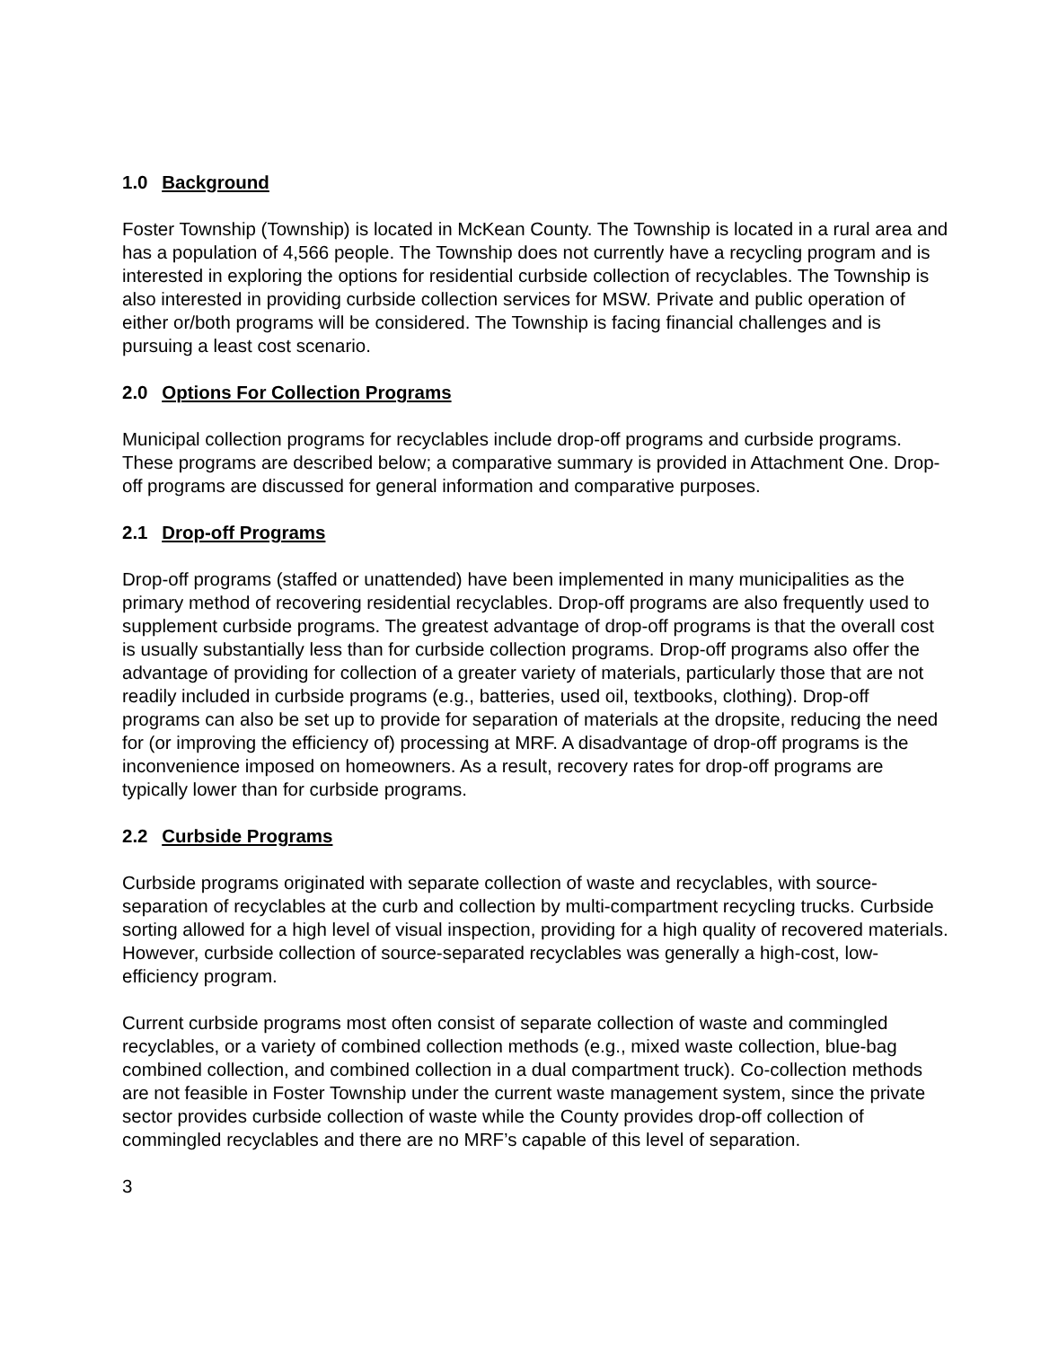1.0 Background
Foster Township (Township) is located in McKean County. The Township is located in a rural area and has a population of 4,566 people. The Township does not currently have a recycling program and is interested in exploring the options for residential curbside collection of recyclables. The Township is also interested in providing curbside collection services for MSW. Private and public operation of either or/both programs will be considered. The Township is facing financial challenges and is pursuing a least cost scenario.
2.0 Options For Collection Programs
Municipal collection programs for recyclables include drop-off programs and curbside programs. These programs are described below; a comparative summary is provided in Attachment One. Drop-off programs are discussed for general information and comparative purposes.
2.1 Drop-off Programs
Drop-off programs (staffed or unattended) have been implemented in many municipalities as the primary method of recovering residential recyclables. Drop-off programs are also frequently used to supplement curbside programs. The greatest advantage of drop-off programs is that the overall cost is usually substantially less than for curbside collection programs. Drop-off programs also offer the advantage of providing for collection of a greater variety of materials, particularly those that are not readily included in curbside programs (e.g., batteries, used oil, textbooks, clothing). Drop-off programs can also be set up to provide for separation of materials at the dropsite, reducing the need for (or improving the efficiency of) processing at MRF. A disadvantage of drop-off programs is the inconvenience imposed on homeowners. As a result, recovery rates for drop-off programs are typically lower than for curbside programs.
2.2 Curbside Programs
Curbside programs originated with separate collection of waste and recyclables, with source-separation of recyclables at the curb and collection by multi-compartment recycling trucks. Curbside sorting allowed for a high level of visual inspection, providing for a high quality of recovered materials. However, curbside collection of source-separated recyclables was generally a high-cost, low-efficiency program.
Current curbside programs most often consist of separate collection of waste and commingled recyclables, or a variety of combined collection methods (e.g., mixed waste collection, blue-bag combined collection, and combined collection in a dual compartment truck). Co-collection methods are not feasible in Foster Township under the current waste management system, since the private sector provides curbside collection of waste while the County provides drop-off collection of commingled recyclables and there are no MRF’s capable of this level of separation.
3